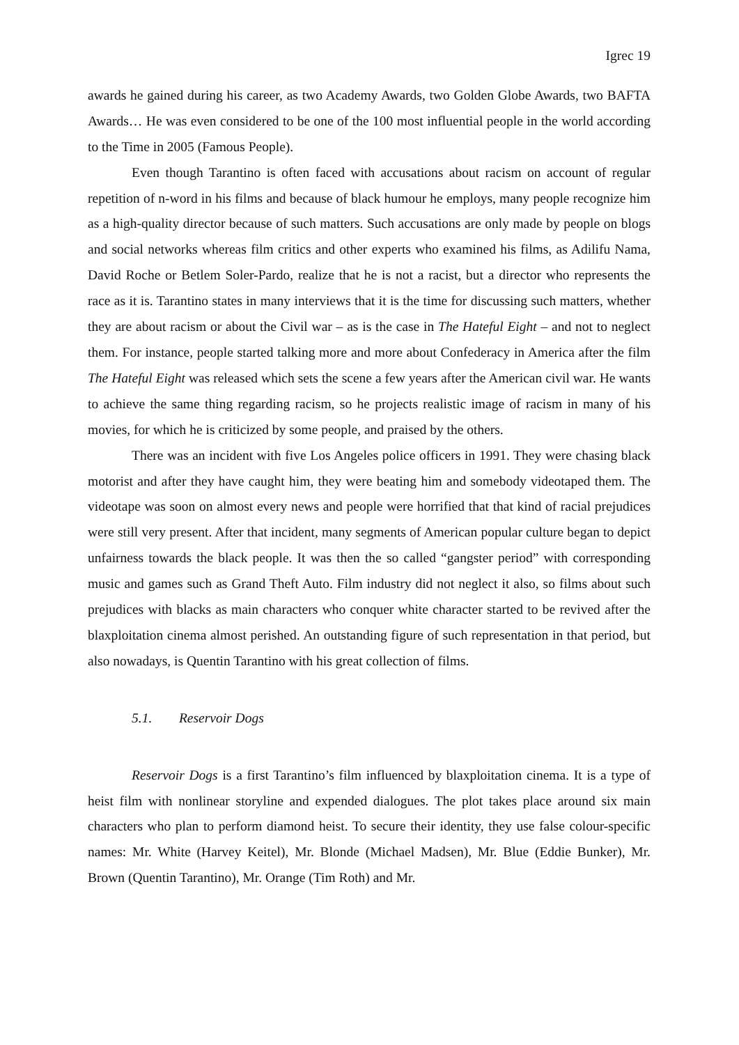Igrec 19
awards he gained during his career, as two Academy Awards, two Golden Globe Awards, two BAFTA Awards… He was even considered to be one of the 100 most influential people in the world according to the Time in 2005 (Famous People).
Even though Tarantino is often faced with accusations about racism on account of regular repetition of n-word in his films and because of black humour he employs, many people recognize him as a high-quality director because of such matters. Such accusations are only made by people on blogs and social networks whereas film critics and other experts who examined his films, as Adilifu Nama, David Roche or Betlem Soler-Pardo, realize that he is not a racist, but a director who represents the race as it is. Tarantino states in many interviews that it is the time for discussing such matters, whether they are about racism or about the Civil war – as is the case in The Hateful Eight – and not to neglect them. For instance, people started talking more and more about Confederacy in America after the film The Hateful Eight was released which sets the scene a few years after the American civil war. He wants to achieve the same thing regarding racism, so he projects realistic image of racism in many of his movies, for which he is criticized by some people, and praised by the others.
There was an incident with five Los Angeles police officers in 1991. They were chasing black motorist and after they have caught him, they were beating him and somebody videotaped them. The videotape was soon on almost every news and people were horrified that that kind of racial prejudices were still very present. After that incident, many segments of American popular culture began to depict unfairness towards the black people. It was then the so called “gangster period” with corresponding music and games such as Grand Theft Auto. Film industry did not neglect it also, so films about such prejudices with blacks as main characters who conquer white character started to be revived after the blaxploitation cinema almost perished. An outstanding figure of such representation in that period, but also nowadays, is Quentin Tarantino with his great collection of films.
5.1. Reservoir Dogs
Reservoir Dogs is a first Tarantino’s film influenced by blaxploitation cinema. It is a type of heist film with nonlinear storyline and expended dialogues. The plot takes place around six main characters who plan to perform diamond heist. To secure their identity, they use false colour-specific names: Mr. White (Harvey Keitel), Mr. Blonde (Michael Madsen), Mr. Blue (Eddie Bunker), Mr. Brown (Quentin Tarantino), Mr. Orange (Tim Roth) and Mr.